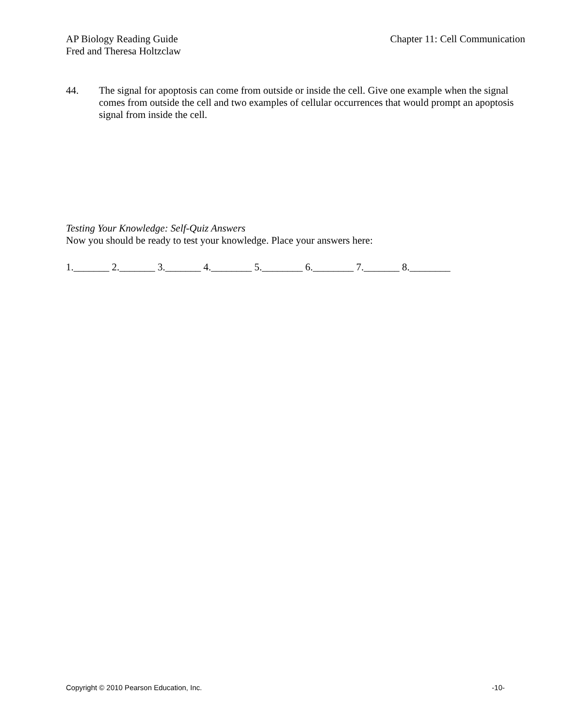AP Biology Reading Guide
Fred and Theresa Holtzclaw
Chapter 11: Cell Communication
44. The signal for apoptosis can come from outside or inside the cell. Give one example when the signal comes from outside the cell and two examples of cellular occurrences that would prompt an apoptosis signal from inside the cell.
Testing Your Knowledge: Self-Quiz Answers
Now you should be ready to test your knowledge. Place your answers here:
1._______ 2._______ 3._______ 4.________ 5.________ 6.________ 7._______ 8.________
Copyright © 2010 Pearson Education, Inc. -10-